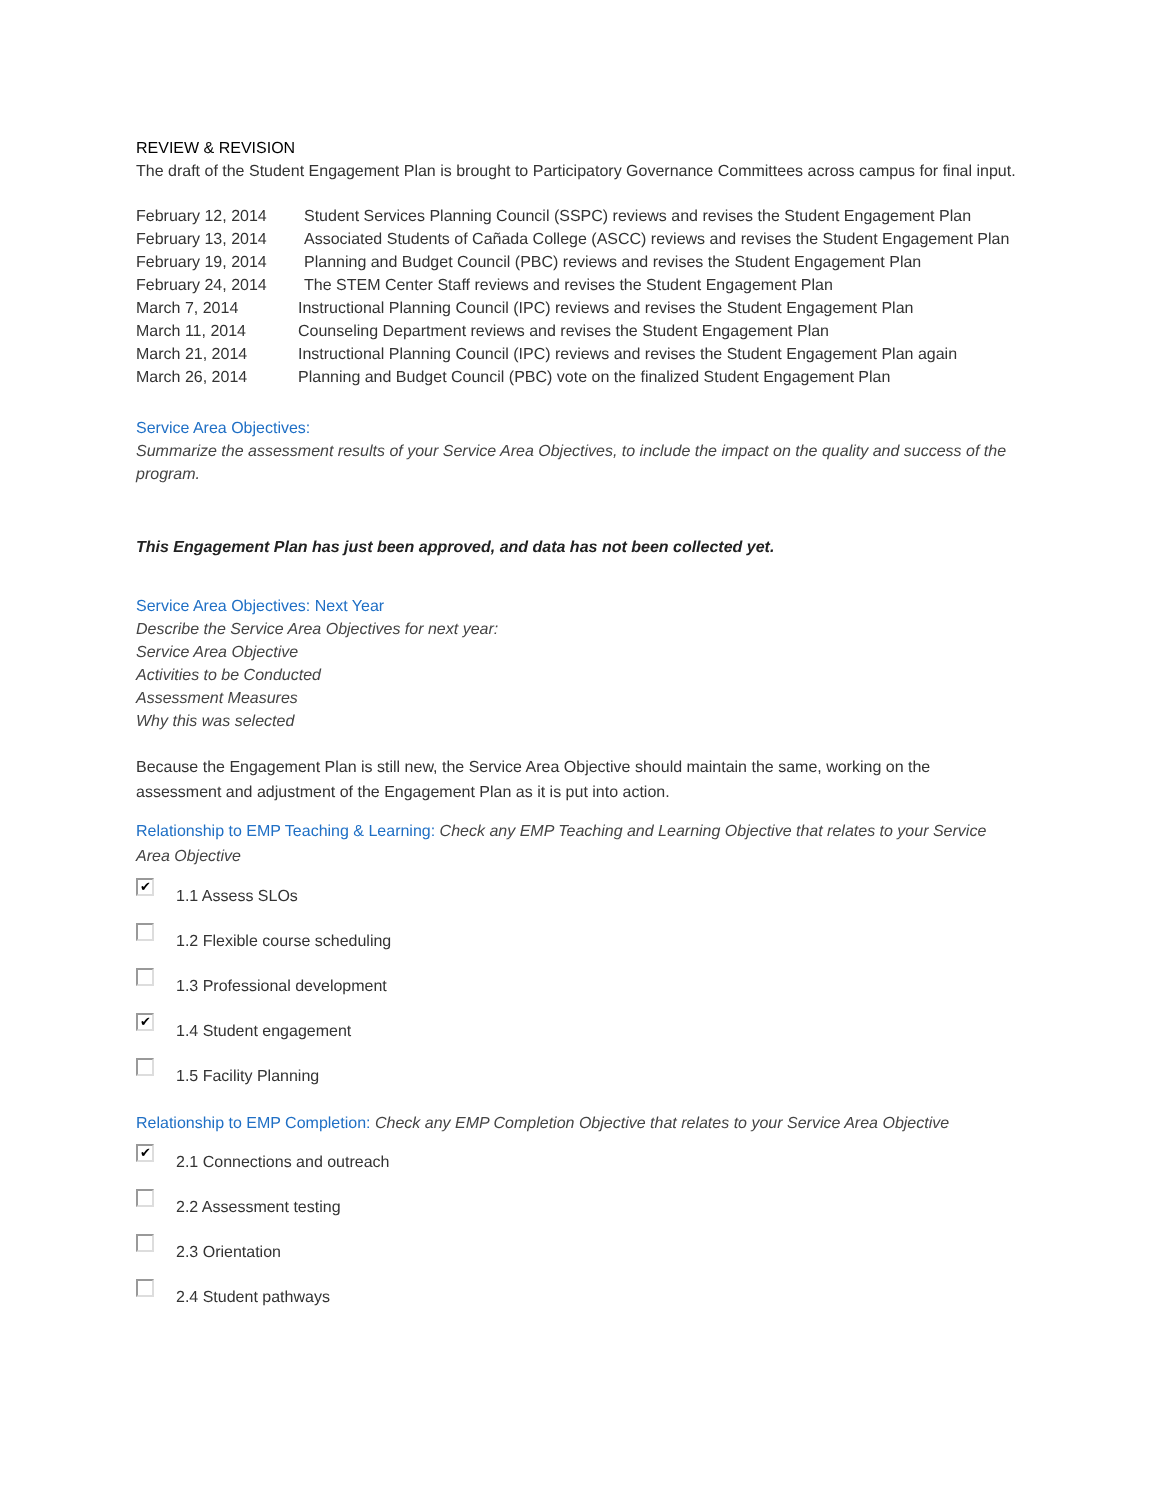REVIEW & REVISION
The draft of the Student Engagement Plan is brought to Participatory Governance Committees across campus for final input.
February 12, 2014 Student Services Planning Council (SSPC) reviews and revises the Student Engagement Plan
February 13, 2014 Associated Students of Cañada College (ASCC) reviews and revises the Student Engagement Plan
February 19, 2014 Planning and Budget Council (PBC) reviews and revises the Student Engagement Plan
February 24, 2014 The STEM Center Staff reviews and revises the Student Engagement Plan
March 7, 2014 Instructional Planning Council (IPC) reviews and revises the Student Engagement Plan
March 11, 2014 Counseling Department reviews and revises the Student Engagement Plan
March 21, 2014 Instructional Planning Council (IPC) reviews and revises the Student Engagement Plan again
March 26, 2014 Planning and Budget Council (PBC) vote on the finalized Student Engagement Plan
Service Area Objectives:
Summarize the assessment results of your Service Area Objectives, to include the impact on the quality and success of the program.
This Engagement Plan has just been approved, and data has not been collected yet.
Service Area Objectives: Next Year
Describe the Service Area Objectives for next year:
Service Area Objective
Activities to be Conducted
Assessment Measures
Why this was selected
Because the Engagement Plan is still new, the Service Area Objective should maintain the same, working on the assessment and adjustment of the Engagement Plan as it is put into action.
Relationship to EMP Teaching & Learning: Check any EMP Teaching and Learning Objective that relates to your Service Area Objective
✔
1.1 Assess SLOs
1.2 Flexible course scheduling
1.3 Professional development
✔
1.4 Student engagement
1.5 Facility Planning
Relationship to EMP Completion: Check any EMP Completion Objective that relates to your Service Area Objective
✔
2.1 Connections and outreach
2.2 Assessment testing
2.3 Orientation
2.4 Student pathways